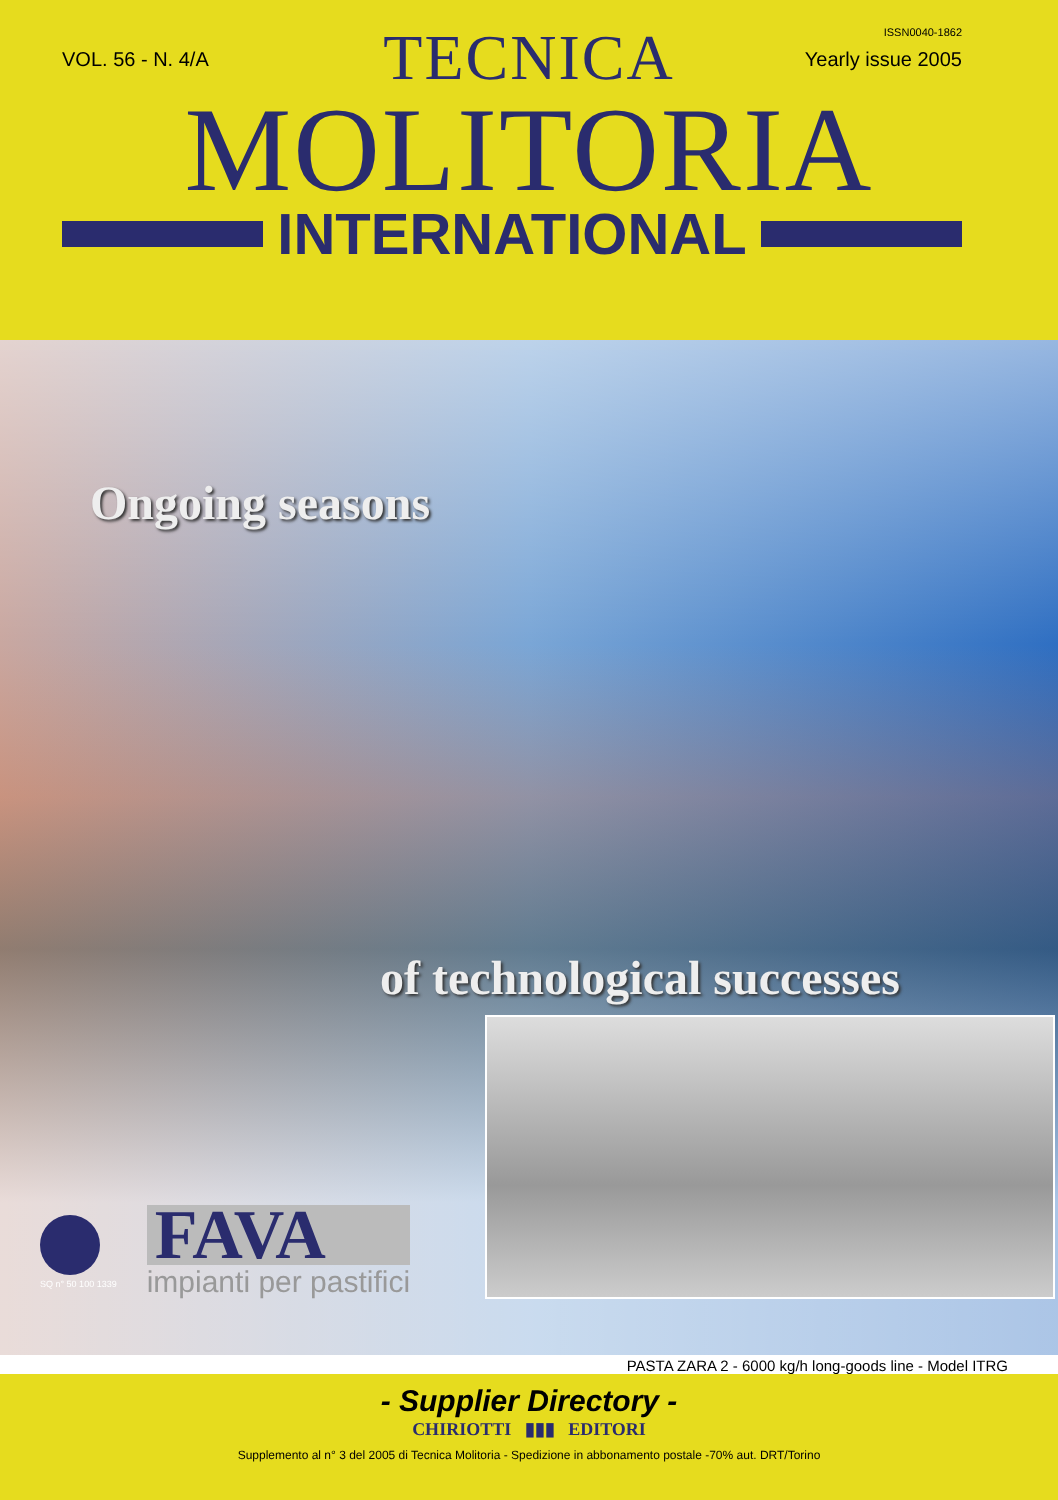ISSN0040-1862
VOL. 56 - N. 4/A Yearly issue 2005
TECNICA
MOLITORIA
INTERNATIONAL
Ongoing seasons
of technological successes
SQ n° 50 100 1339
FAVA
impianti per pastifici
PASTA ZARA 2 - 6000 kg/h long-goods line - Model ITRG
- Supplier Directory -
CHIRIOTTI ▮▮▮ EDITORI
Supplemento al n° 3 del 2005 di Tecnica Molitoria - Spedizione in abbonamento postale -70% aut. DRT/Torino